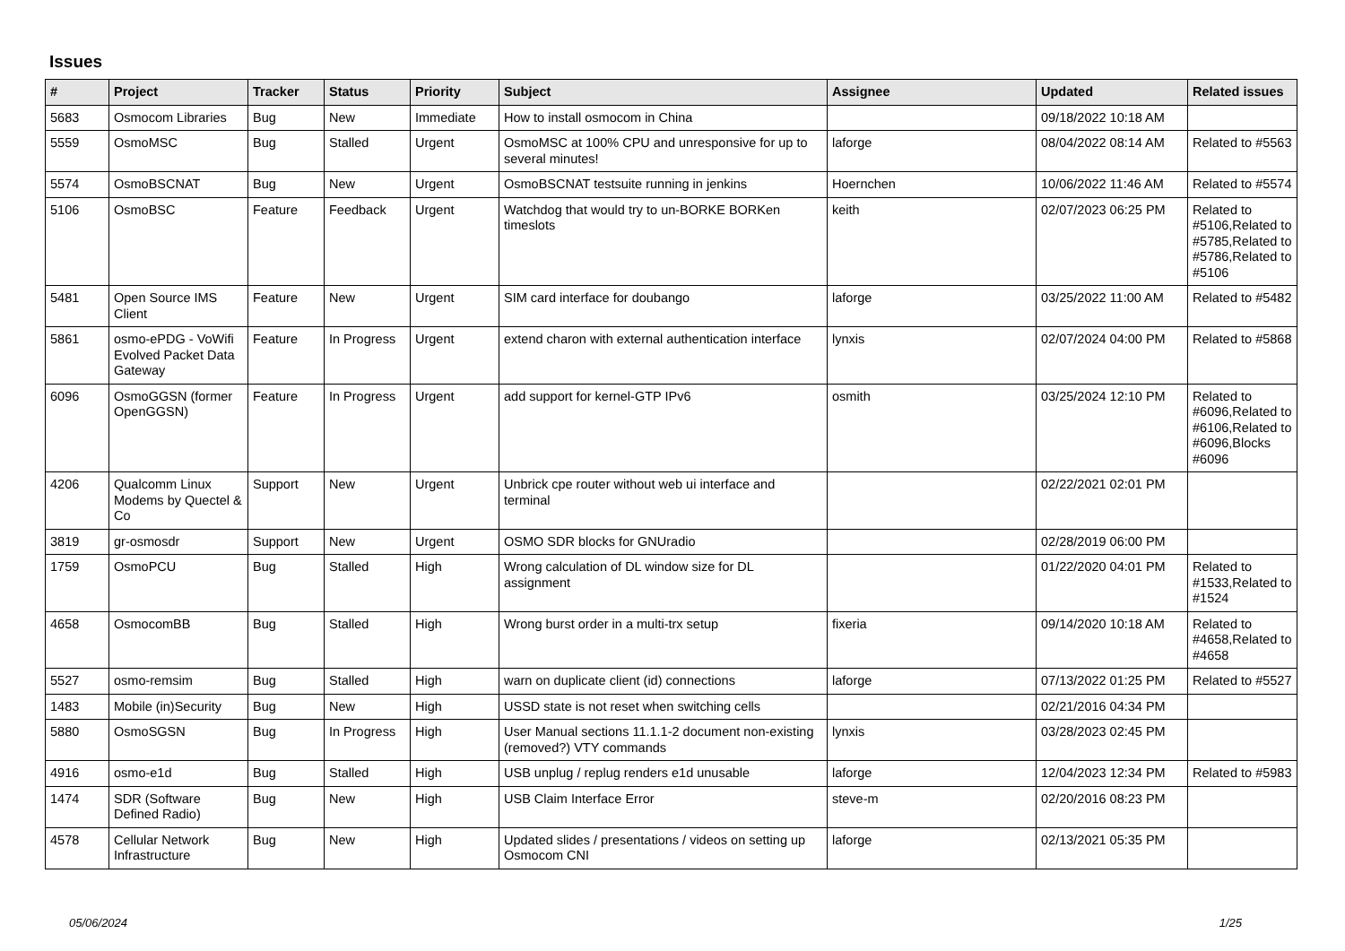Issues
| # | Project | Tracker | Status | Priority | Subject | Assignee | Updated | Related issues |
| --- | --- | --- | --- | --- | --- | --- | --- | --- |
| 5683 | Osmocom Libraries | Bug | New | Immediate | How to install osmocom in China | | 09/18/2022 10:18 AM | |
| 5559 | OsmoMSC | Bug | Stalled | Urgent | OsmoMSC at 100% CPU and unresponsive for up to several minutes! | laforge | 08/04/2022 08:14 AM | Related to #5563 |
| 5574 | OsmoBSCNAT | Bug | New | Urgent | OsmoBSCNAT testsuite running in jenkins | Hoernchen | 10/06/2022 11:46 AM | Related to #5574 |
| 5106 | OsmoBSC | Feature | Feedback | Urgent | Watchdog that would try to un-BORKE BORKen timeslots | keith | 02/07/2023 06:25 PM | Related to #5106,Related to #5785,Related to #5786,Related to #5106 |
| 5481 | Open Source IMS Client | Feature | New | Urgent | SIM card interface for doubango | laforge | 03/25/2022 11:00 AM | Related to #5482 |
| 5861 | osmo-ePDG - VoWifi Evolved Packet Data Gateway | Feature | In Progress | Urgent | extend charon with external authentication interface | lynxis | 02/07/2024 04:00 PM | Related to #5868 |
| 6096 | OsmoGGSN (former OpenGGSN) | Feature | In Progress | Urgent | add support for kernel-GTP IPv6 | osmith | 03/25/2024 12:10 PM | Related to #6096,Related to #6106,Related to #6096,Blocks #6096 |
| 4206 | Qualcomm Linux Modems by Quectel & Co | Support | New | Urgent | Unbrick cpe router without web ui interface and terminal | | 02/22/2021 02:01 PM | |
| 3819 | gr-osmosdr | Support | New | Urgent | OSMO SDR blocks for GNUradio | | 02/28/2019 06:00 PM | |
| 1759 | OsmoPCU | Bug | Stalled | High | Wrong calculation of DL window size for DL assignment | | 01/22/2020 04:01 PM | Related to #1533,Related to #1524 |
| 4658 | OsmocomBB | Bug | Stalled | High | Wrong burst order in a multi-trx setup | fixeria | 09/14/2020 10:18 AM | Related to #4658,Related to #4658 |
| 5527 | osmo-remsim | Bug | Stalled | High | warn on duplicate client (id) connections | laforge | 07/13/2022 01:25 PM | Related to #5527 |
| 1483 | Mobile (in)Security | Bug | New | High | USSD state is not reset when switching cells | | 02/21/2016 04:34 PM | |
| 5880 | OsmoSGSN | Bug | In Progress | High | User Manual sections 11.1.1-2 document non-existing (removed?) VTY commands | lynxis | 03/28/2023 02:45 PM | |
| 4916 | osmo-e1d | Bug | Stalled | High | USB unplug / replug renders e1d unusable | laforge | 12/04/2023 12:34 PM | Related to #5983 |
| 1474 | SDR (Software Defined Radio) | Bug | New | High | USB Claim Interface Error | steve-m | 02/20/2016 08:23 PM | |
| 4578 | Cellular Network Infrastructure | Bug | New | High | Updated slides / presentations / videos on setting up Osmocom CNI | laforge | 02/13/2021 05:35 PM | |
05/06/2024 1/25